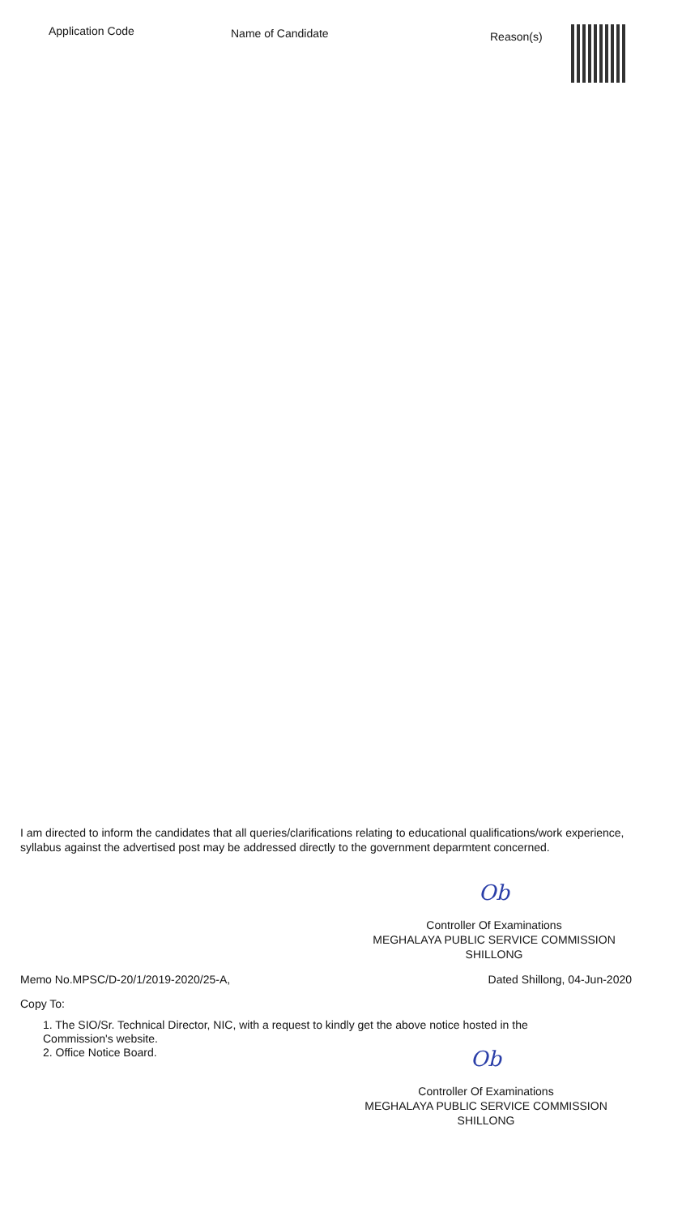| Application Code | Name of Candidate | Reason(s) | |
| --- | --- | --- | --- |
I am directed to inform the candidates that all queries/clarifications relating to educational qualifications/work experience, syllabus against the advertised post may be addressed directly to the government deparmtent concerned.
Ob
Controller Of Examinations
MEGHALAYA PUBLIC SERVICE COMMISSION
SHILLONG
Memo No.MPSC/D-20/1/2019-2020/25-A, Dated Shillong, 04-Jun-2020
Copy To:
1. The SIO/Sr. Technical Director, NIC, with a request to kindly get the above notice hosted in the
Commission's website.
2. Office Notice Board.
Ob
Controller Of Examinations
MEGHALAYA PUBLIC SERVICE COMMISSION
SHILLONG